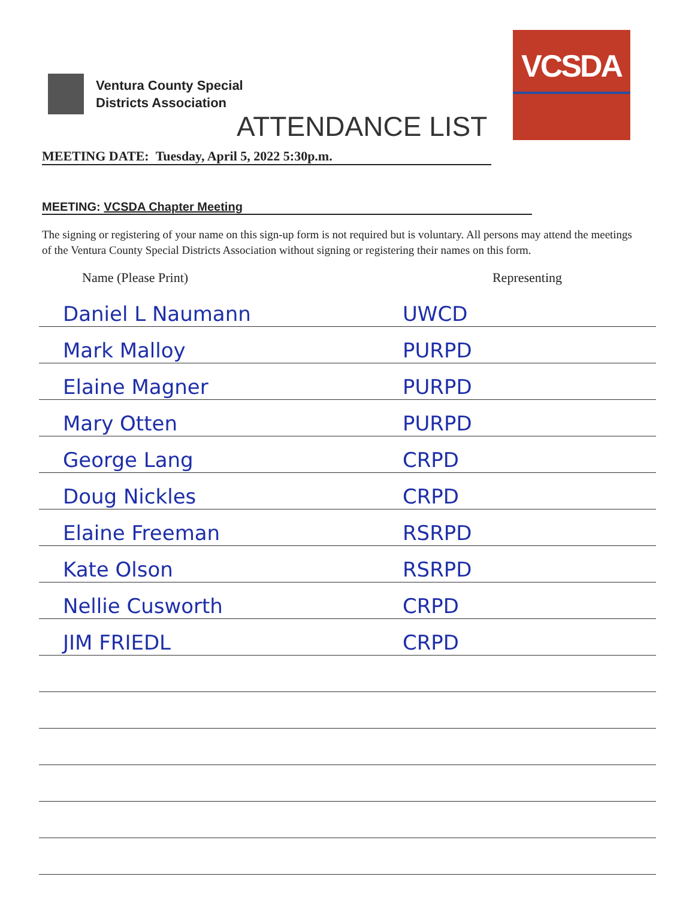Ventura County Special
Districts Association
VCSDA
ATTENDANCE LIST
MEETING DATE: Tuesday, April 5, 2022 5:30p.m.
MEETING: VCSDA Chapter Meeting
The signing or registering of your name on this sign-up form is not required but is voluntary. All persons may attend the meetings of the Ventura County Special Districts Association without signing or registering their names on this form.
| Name (Please Print) | Representing |
| --- | --- |
| Daniel L Naumann | UWCD |
| Mark Malloy | PURPD |
| Elaine Magner | PURPD |
| Mary Otten | PURPD |
| George Lang | CRPD |
| Doug Nickles | CRPD |
| Elaine Freeman | RSRPD |
| Kate Olson | RSRPD |
| Nellie Cusworth | CRPD |
| JIM FRIEDL | CRPD |